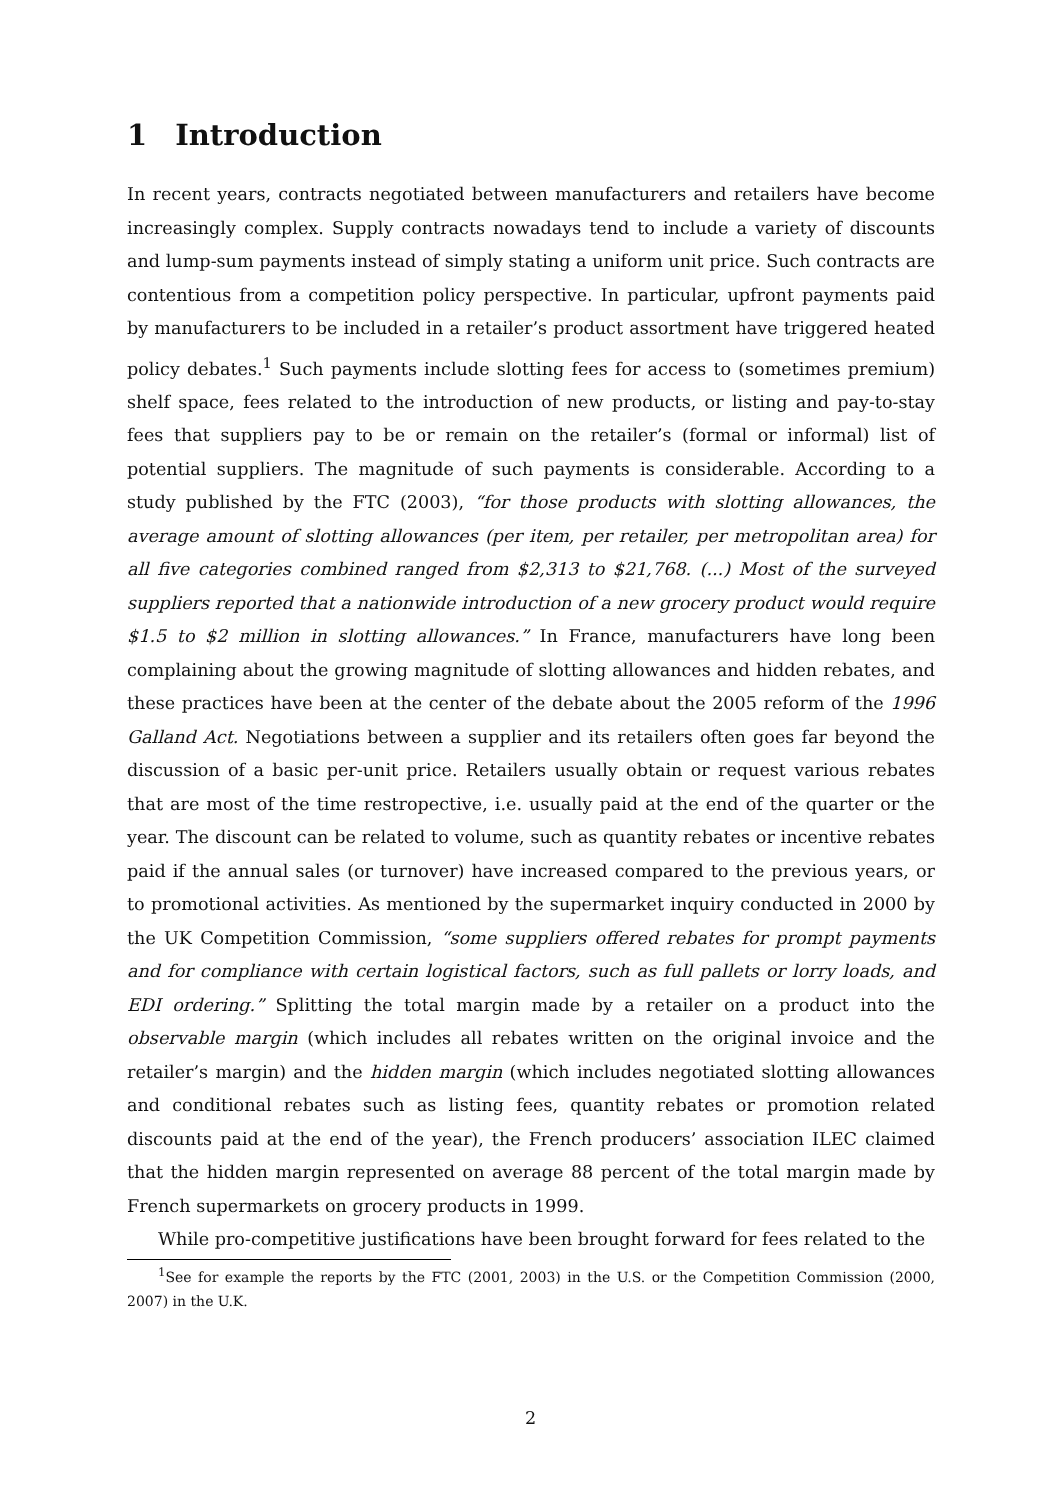1 Introduction
In recent years, contracts negotiated between manufacturers and retailers have become increasingly complex. Supply contracts nowadays tend to include a variety of discounts and lump-sum payments instead of simply stating a uniform unit price. Such contracts are contentious from a competition policy perspective. In particular, upfront payments paid by manufacturers to be included in a retailer’s product assortment have triggered heated policy debates.<sup>1</sup> Such payments include slotting fees for access to (sometimes premium) shelf space, fees related to the introduction of new products, or listing and pay-to-stay fees that suppliers pay to be or remain on the retailer’s (formal or informal) list of potential suppliers. The magnitude of such payments is considerable. According to a study published by the FTC (2003), “for those products with slotting allowances, the average amount of slotting allowances (per item, per retailer, per metropolitan area) for all five categories combined ranged from $2,313 to $21,768. (...) Most of the surveyed suppliers reported that a nationwide introduction of a new grocery product would require $1.5 to $2 million in slotting allowances.” In France, manufacturers have long been complaining about the growing magnitude of slotting allowances and hidden rebates, and these practices have been at the center of the debate about the 2005 reform of the 1996 Galland Act. Negotiations between a supplier and its retailers often goes far beyond the discussion of a basic per-unit price. Retailers usually obtain or request various rebates that are most of the time restropective, i.e. usually paid at the end of the quarter or the year. The discount can be related to volume, such as quantity rebates or incentive rebates paid if the annual sales (or turnover) have increased compared to the previous years, or to promotional activities. As mentioned by the supermarket inquiry conducted in 2000 by the UK Competition Commission, “some suppliers offered rebates for prompt payments and for compliance with certain logistical factors, such as full pallets or lorry loads, and EDI ordering.” Splitting the total margin made by a retailer on a product into the observable margin (which includes all rebates written on the original invoice and the retailer’s margin) and the hidden margin (which includes negotiated slotting allowances and conditional rebates such as listing fees, quantity rebates or promotion related discounts paid at the end of the year), the French producers’ association ILEC claimed that the hidden margin represented on average 88 percent of the total margin made by French supermarkets on grocery products in 1999.
While pro-competitive justifications have been brought forward for fees related to the
<sup>1</sup> See for example the reports by the FTC (2001, 2003) in the U.S. or the Competition Commission (2000, 2007) in the U.K.
2